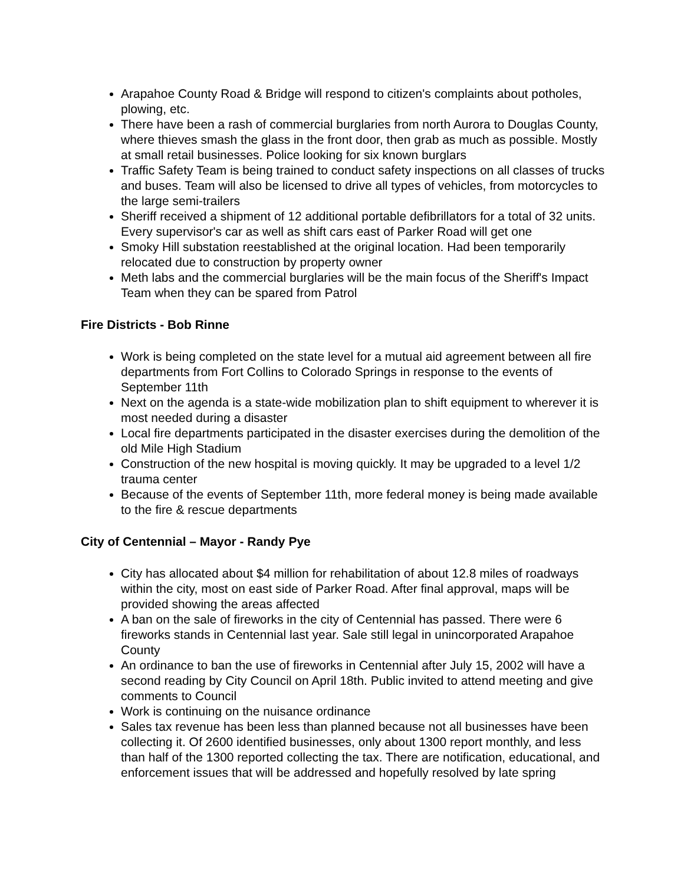Arapahoe County Road & Bridge will respond to citizen's complaints about potholes, plowing, etc.
There have been a rash of commercial burglaries from north Aurora to Douglas County, where thieves smash the glass in the front door, then grab as much as possible. Mostly at small retail businesses. Police looking for six known burglars
Traffic Safety Team is being trained to conduct safety inspections on all classes of trucks and buses. Team will also be licensed to drive all types of vehicles, from motorcycles to the large semi-trailers
Sheriff received a shipment of 12 additional portable defibrillators for a total of 32 units. Every supervisor's car as well as shift cars east of Parker Road will get one
Smoky Hill substation reestablished at the original location. Had been temporarily relocated due to construction by property owner
Meth labs and the commercial burglaries will be the main focus of the Sheriff's Impact Team when they can be spared from Patrol
Fire Districts - Bob Rinne
Work is being completed on the state level for a mutual aid agreement between all fire departments from Fort Collins to Colorado Springs in response to the events of September 11th
Next on the agenda is a state-wide mobilization plan to shift equipment to wherever it is most needed during a disaster
Local fire departments participated in the disaster exercises during the demolition of the old Mile High Stadium
Construction of the new hospital is moving quickly. It may be upgraded to a level 1/2 trauma center
Because of the events of September 11th, more federal money is being made available to the fire & rescue departments
City of Centennial – Mayor - Randy Pye
City has allocated about $4 million for rehabilitation of about 12.8 miles of roadways within the city, most on east side of Parker Road. After final approval, maps will be provided showing the areas affected
A ban on the sale of fireworks in the city of Centennial has passed. There were 6 fireworks stands in Centennial last year. Sale still legal in unincorporated Arapahoe County
An ordinance to ban the use of fireworks in Centennial after July 15, 2002 will have a second reading by City Council on April 18th. Public invited to attend meeting and give comments to Council
Work is continuing on the nuisance ordinance
Sales tax revenue has been less than planned because not all businesses have been collecting it. Of 2600 identified businesses, only about 1300 report monthly, and less than half of the 1300 reported collecting the tax. There are notification, educational, and enforcement issues that will be addressed and hopefully resolved by late spring